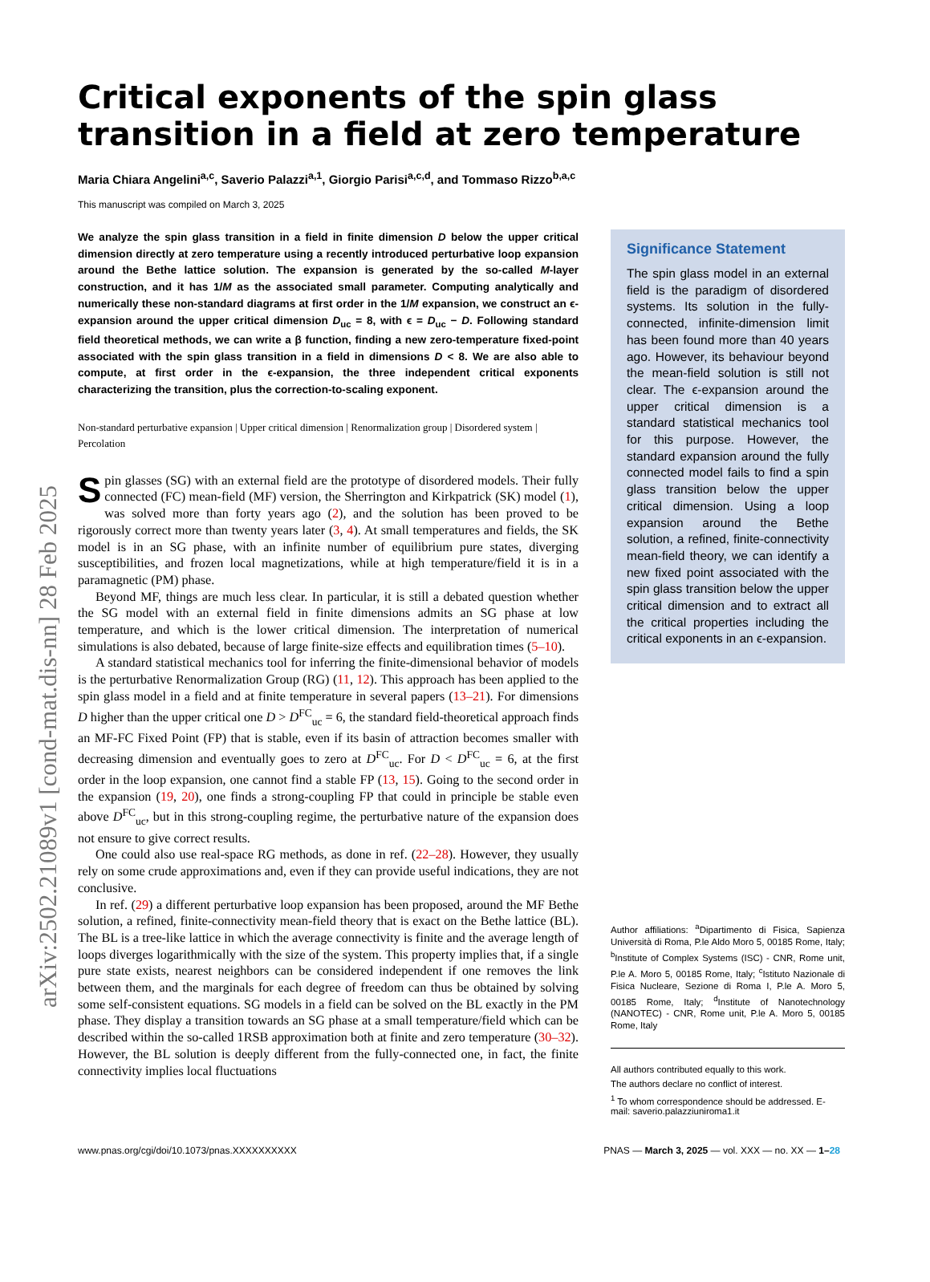arXiv:2502.21089v1 [cond-mat.dis-nn] 28 Feb 2025
Critical exponents of the spin glass transition in a field at zero temperature
Maria Chiara Angelini<sup>a,c</sup>, Saverio Palazzi<sup>a,1</sup>, Giorgio Parisi<sup>a,c,d</sup>, and Tommaso Rizzo<sup>b,a,c</sup>
This manuscript was compiled on March 3, 2025
We analyze the spin glass transition in a field in finite dimension D below the upper critical dimension directly at zero temperature using a recently introduced perturbative loop expansion around the Bethe lattice solution. The expansion is generated by the so-called M-layer construction, and it has 1/M as the associated small parameter. Computing analytically and numerically these non-standard diagrams at first order in the 1/M expansion, we construct an ϵ-expansion around the upper critical dimension D<sub>uc</sub> = 8, with ϵ = D<sub>uc</sub> − D. Following standard field theoretical methods, we can write a β function, finding a new zero-temperature fixed-point associated with the spin glass transition in a field in dimensions D < 8. We are also able to compute, at first order in the ϵ-expansion, the three independent critical exponents characterizing the transition, plus the correction-to-scaling exponent.
Non-standard perturbative expansion | Upper critical dimension | Renormalization group | Disordered system | Percolation
Spin glasses (SG) with an external field are the prototype of disordered models. Their fully connected (FC) mean-field (MF) version, the Sherrington and Kirkpatrick (SK) model (1), was solved more than forty years ago (2), and the solution has been proved to be rigorously correct more than twenty years later (3, 4). At small temperatures and fields, the SK model is in an SG phase, with an infinite number of equilibrium pure states, diverging susceptibilities, and frozen local magnetizations, while at high temperature/field it is in a paramagnetic (PM) phase.
Beyond MF, things are much less clear. In particular, it is still a debated question whether the SG model with an external field in finite dimensions admits an SG phase at low temperature, and which is the lower critical dimension. The interpretation of numerical simulations is also debated, because of large finite-size effects and equilibration times (5–10).
A standard statistical mechanics tool for inferring the finite-dimensional behavior of models is the perturbative Renormalization Group (RG) (11, 12). This approach has been applied to the spin glass model in a field and at finite temperature in several papers (13–21). For dimensions D higher than the upper critical one D > D<sup>FC</sup><sub>uc</sub> = 6, the standard field-theoretical approach finds an MF-FC Fixed Point (FP) that is stable, even if its basin of attraction becomes smaller with decreasing dimension and eventually goes to zero at D<sup>FC</sup><sub>uc</sub>. For D < D<sup>FC</sup><sub>uc</sub> = 6, at the first order in the loop expansion, one cannot find a stable FP (13, 15). Going to the second order in the expansion (19, 20), one finds a strong-coupling FP that could in principle be stable even above D<sup>FC</sup><sub>uc</sub>, but in this strong-coupling regime, the perturbative nature of the expansion does not ensure to give correct results.
One could also use real-space RG methods, as done in ref. (22–28). However, they usually rely on some crude approximations and, even if they can provide useful indications, they are not conclusive.
In ref. (29) a different perturbative loop expansion has been proposed, around the MF Bethe solution, a refined, finite-connectivity mean-field theory that is exact on the Bethe lattice (BL). The BL is a tree-like lattice in which the average connectivity is finite and the average length of loops diverges logarithmically with the size of the system. This property implies that, if a single pure state exists, nearest neighbors can be considered independent if one removes the link between them, and the marginals for each degree of freedom can thus be obtained by solving some self-consistent equations. SG models in a field can be solved on the BL exactly in the PM phase. They display a transition towards an SG phase at a small temperature/field which can be described within the so-called 1RSB approximation both at finite and zero temperature (30–32). However, the BL solution is deeply different from the fully-connected one, in fact, the finite connectivity implies local fluctuations
Significance Statement
The spin glass model in an external field is the paradigm of disordered systems. Its solution in the fully-connected, infinite-dimension limit has been found more than 40 years ago. However, its behaviour beyond the mean-field solution is still not clear. The ϵ-expansion around the upper critical dimension is a standard statistical mechanics tool for this purpose. However, the standard expansion around the fully connected model fails to find a spin glass transition below the upper critical dimension. Using a loop expansion around the Bethe solution, a refined, finite-connectivity mean-field theory, we can identify a new fixed point associated with the spin glass transition below the upper critical dimension and to extract all the critical properties including the critical exponents in an ϵ-expansion.
Author affiliations: <sup>a</sup>Dipartimento di Fisica, Sapienza Università di Roma, P.le Aldo Moro 5, 00185 Rome, Italy; <sup>b</sup>Institute of Complex Systems (ISC) - CNR, Rome unit, P.le A. Moro 5, 00185 Rome, Italy; <sup>c</sup>Istituto Nazionale di Fisica Nucleare, Sezione di Roma I, P.le A. Moro 5, 00185 Rome, Italy; <sup>d</sup>Institute of Nanotechnology (NANOTEC) - CNR, Rome unit, P.le A. Moro 5, 00185 Rome, Italy
All authors contributed equally to this work.
The authors declare no conflict of interest.
<sup>1</sup> To whom correspondence should be addressed. E-mail: saverio.palazziuniroma1.it
www.pnas.org/cgi/doi/10.1073/pnas.XXXXXXXXXX PNAS — March 3, 2025 — vol. XXX — no. XX — 1–28